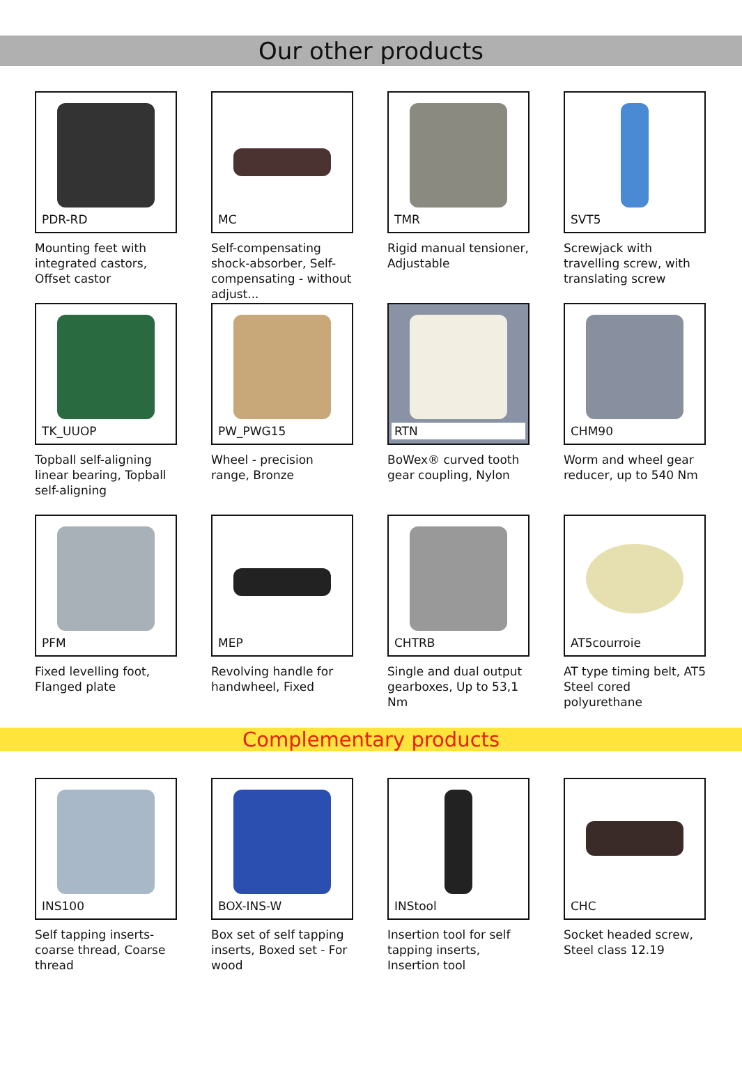Our other products
PDR-RD
Mounting feet with integrated castors, Offset castor
MC
Self-compensating shock-absorber, Self-compensating - without adjust...
TMR
Rigid manual tensioner, Adjustable
SVT5
Screwjack with travelling screw, with translating screw
TK_UUOP
Topball self-aligning linear bearing, Topball self-aligning
PW_PWG15
Wheel - precision range, Bronze
RTN
BoWex® curved tooth gear coupling, Nylon
CHM90
Worm and wheel gear reducer, up to 540 Nm
PFM
Fixed levelling foot, Flanged plate
MEP
Revolving handle for handwheel, Fixed
CHTRB
Single and dual output gearboxes, Up to 53,1 Nm
AT5courroie
AT type timing belt, AT5 Steel cored polyurethane
Complementary products
INS100
Self tapping inserts-coarse thread, Coarse thread
BOX-INS-W
Box set of self tapping inserts, Boxed set - For wood
INStool
Insertion tool for self tapping inserts, Insertion tool
CHC
Socket headed screw, Steel class 12.19